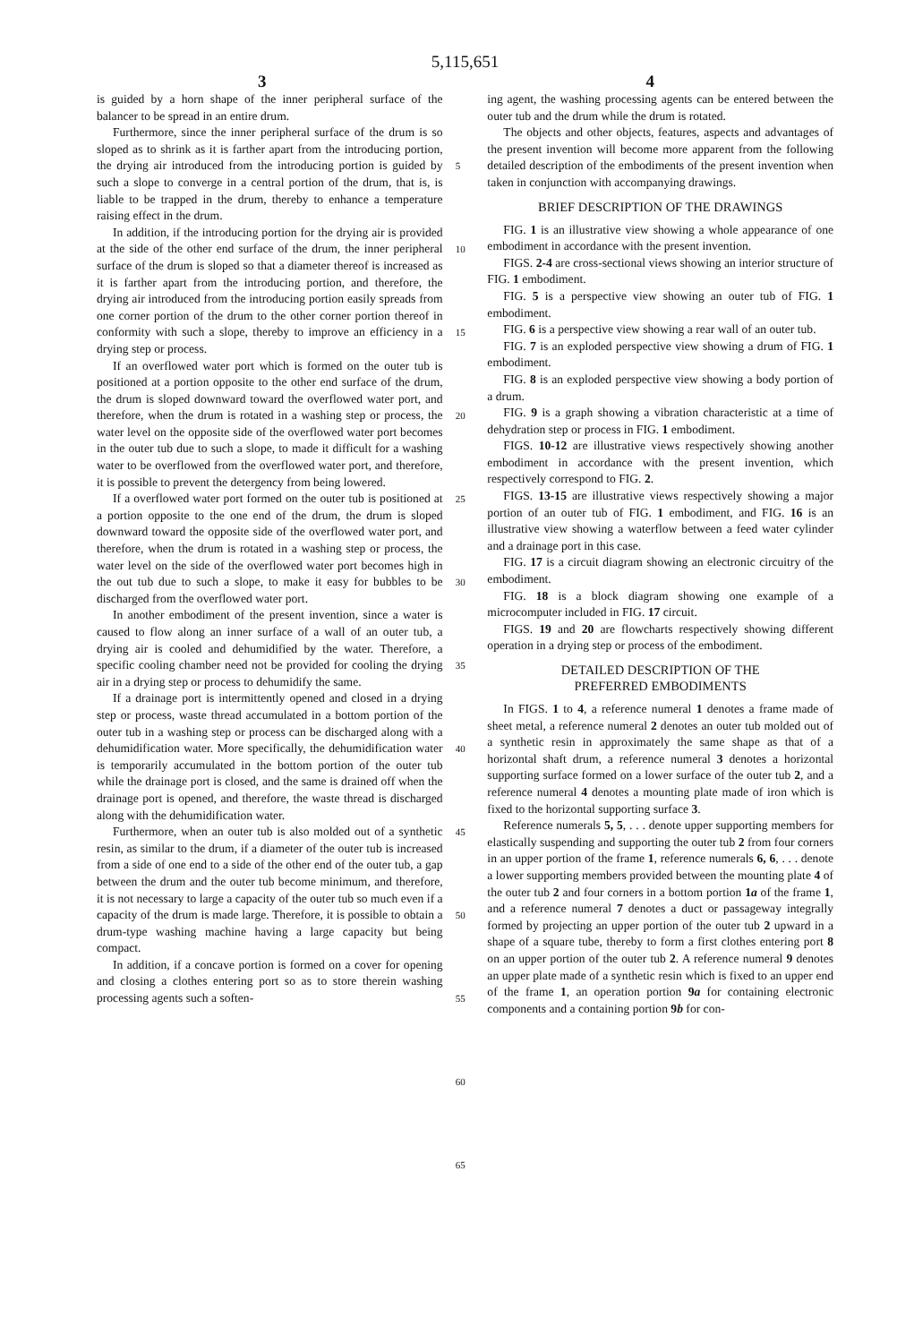5,115,651
3 4
is guided by a horn shape of the inner peripheral surface of the balancer to be spread in an entire drum.
Furthermore, since the inner peripheral surface of the drum is so sloped as to shrink as it is farther apart from the introducing portion, the drying air introduced from the introducing portion is guided by such a slope to converge in a central portion of the drum, that is, is liable to be trapped in the drum, thereby to enhance a temperature raising effect in the drum.
In addition, if the introducing portion for the drying air is provided at the side of the other end surface of the drum, the inner peripheral surface of the drum is sloped so that a diameter thereof is increased as it is farther apart from the introducing portion, and therefore, the drying air introduced from the introducing portion easily spreads from one corner portion of the drum to the other corner portion thereof in conformity with such a slope, thereby to improve an efficiency in a drying step or process.
If an overflowed water port which is formed on the outer tub is positioned at a portion opposite to the other end surface of the drum, the drum is sloped downward toward the overflowed water port, and therefore, when the drum is rotated in a washing step or process, the water level on the opposite side of the overflowed water port becomes in the outer tub due to such a slope, to made it difficult for a washing water to be overflowed from the overflowed water port, and therefore, it is possible to prevent the detergency from being lowered.
If a overflowed water port formed on the outer tub is positioned at a portion opposite to the one end of the drum, the drum is sloped downward toward the opposite side of the overflowed water port, and therefore, when the drum is rotated in a washing step or process, the water level on the side of the overflowed water port becomes high in the out tub due to such a slope, to make it easy for bubbles to be discharged from the overflowed water port.
In another embodiment of the present invention, since a water is caused to flow along an inner surface of a wall of an outer tub, a drying air is cooled and dehumidified by the water. Therefore, a specific cooling chamber need not be provided for cooling the drying air in a drying step or process to dehumidify the same.
If a drainage port is intermittently opened and closed in a drying step or process, waste thread accumulated in a bottom portion of the outer tub in a washing step or process can be discharged along with a dehumidification water. More specifically, the dehumidification water is temporarily accumulated in the bottom portion of the outer tub while the drainage port is closed, and the same is drained off when the drainage port is opened, and therefore, the waste thread is discharged along with the dehumidification water.
Furthermore, when an outer tub is also molded out of a synthetic resin, as similar to the drum, if a diameter of the outer tub is increased from a side of one end to a side of the other end of the outer tub, a gap between the drum and the outer tub become minimum, and therefore, it is not necessary to large a capacity of the outer tub so much even if a capacity of the drum is made large. Therefore, it is possible to obtain a drum-type washing machine having a large capacity but being compact.
In addition, if a concave portion is formed on a cover for opening and closing a clothes entering port so as to store therein washing processing agents such a soften-
5
10
15
20
25
30
35
40
45
50
55
60
65
ing agent, the washing processing agents can be entered between the outer tub and the drum while the drum is rotated.
The objects and other objects, features, aspects and advantages of the present invention will become more apparent from the following detailed description of the embodiments of the present invention when taken in conjunction with accompanying drawings.
BRIEF DESCRIPTION OF THE DRAWINGS
FIG. 1 is an illustrative view showing a whole appearance of one embodiment in accordance with the present invention.
FIGS. 2-4 are cross-sectional views showing an interior structure of FIG. 1 embodiment.
FIG. 5 is a perspective view showing an outer tub of FIG. 1 embodiment.
FIG. 6 is a perspective view showing a rear wall of an outer tub.
FIG. 7 is an exploded perspective view showing a drum of FIG. 1 embodiment.
FIG. 8 is an exploded perspective view showing a body portion of a drum.
FIG. 9 is a graph showing a vibration characteristic at a time of dehydration step or process in FIG. 1 embodiment.
FIGS. 10-12 are illustrative views respectively showing another embodiment in accordance with the present invention, which respectively correspond to FIG. 2.
FIGS. 13-15 are illustrative views respectively showing a major portion of an outer tub of FIG. 1 embodiment, and FIG. 16 is an illustrative view showing a waterflow between a feed water cylinder and a drainage port in this case.
FIG. 17 is a circuit diagram showing an electronic circuitry of the embodiment.
FIG. 18 is a block diagram showing one example of a microcomputer included in FIG. 17 circuit.
FIGS. 19 and 20 are flowcharts respectively showing different operation in a drying step or process of the embodiment.
DETAILED DESCRIPTION OF THE
PREFERRED EMBODIMENTS
In FIGS. 1 to 4, a reference numeral 1 denotes a frame made of sheet metal, a reference numeral 2 denotes an outer tub molded out of a synthetic resin in approximately the same shape as that of a horizontal shaft drum, a reference numeral 3 denotes a horizontal supporting surface formed on a lower surface of the outer tub 2, and a reference numeral 4 denotes a mounting plate made of iron which is fixed to the horizontal supporting surface 3.
Reference numerals 5, 5, . . . denote upper supporting members for elastically suspending and supporting the outer tub 2 from four corners in an upper portion of the frame 1, reference numerals 6, 6, . . . denote a lower supporting members provided between the mounting plate 4 of the outer tub 2 and four corners in a bottom portion 1a of the frame 1, and a reference numeral 7 denotes a duct or passageway integrally formed by projecting an upper portion of the outer tub 2 upward in a shape of a square tube, thereby to form a first clothes entering port 8 on an upper portion of the outer tub 2. A reference numeral 9 denotes an upper plate made of a synthetic resin which is fixed to an upper end of the frame 1, an operation portion 9a for containing electronic components and a containing portion 9b for con-